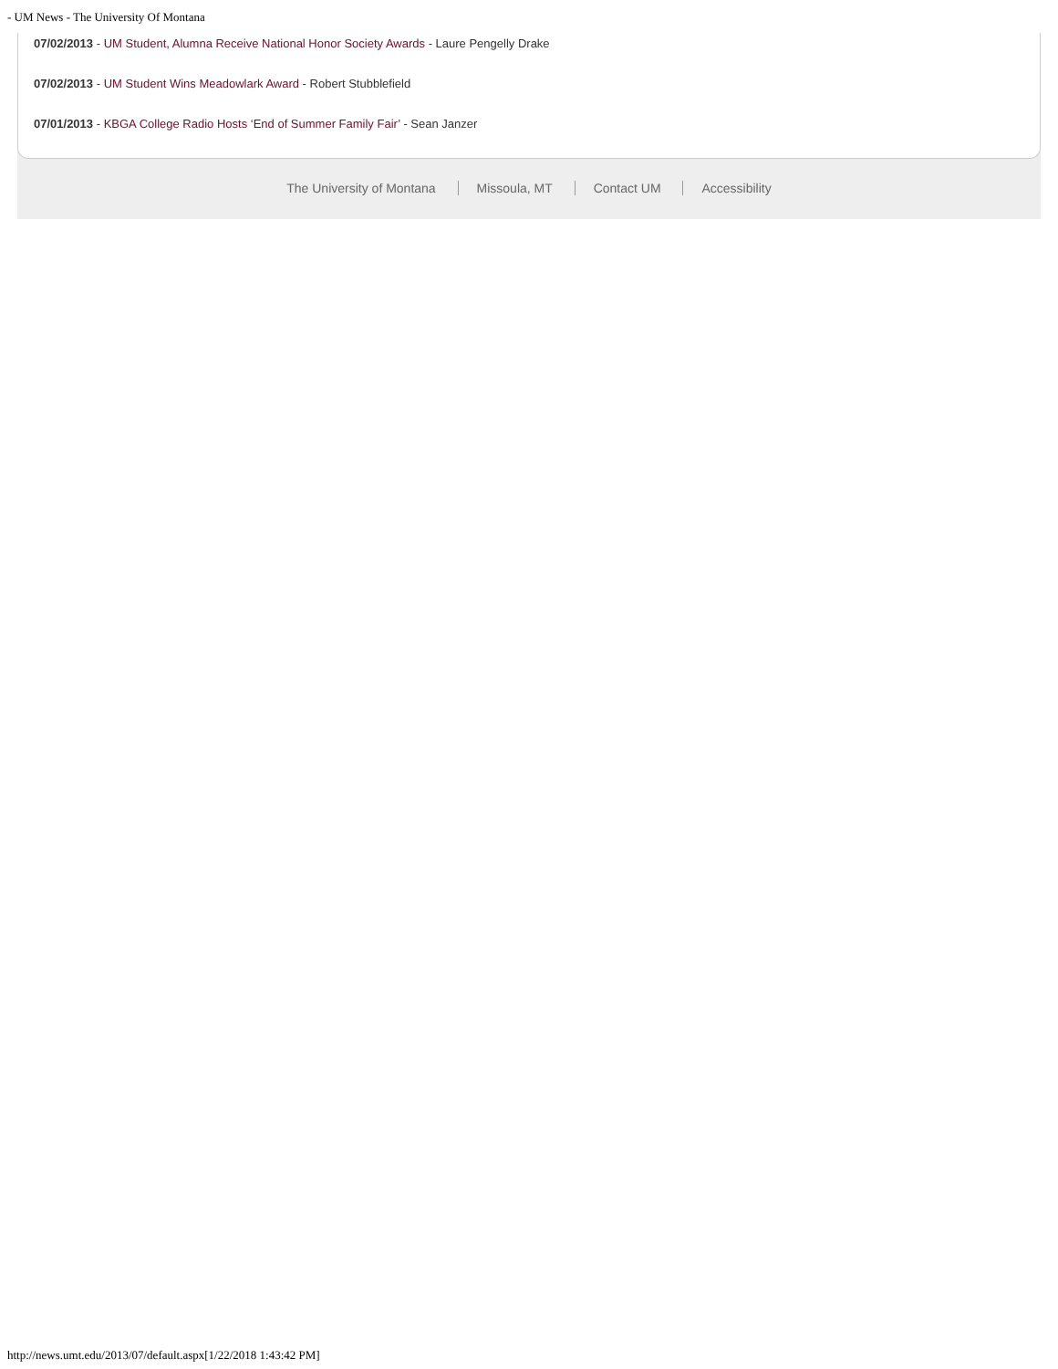- UM News - The University Of Montana
07/02/2013 - UM Student, Alumna Receive National Honor Society Awards - Laure Pengelly Drake
07/02/2013 - UM Student Wins Meadowlark Award - Robert Stubblefield
07/01/2013 - KBGA College Radio Hosts ‘End of Summer Family Fair’ - Sean Janzer
The University of Montana Missoula, MT Contact UM Accessibility
http://news.umt.edu/2013/07/default.aspx[1/22/2018 1:43:42 PM]